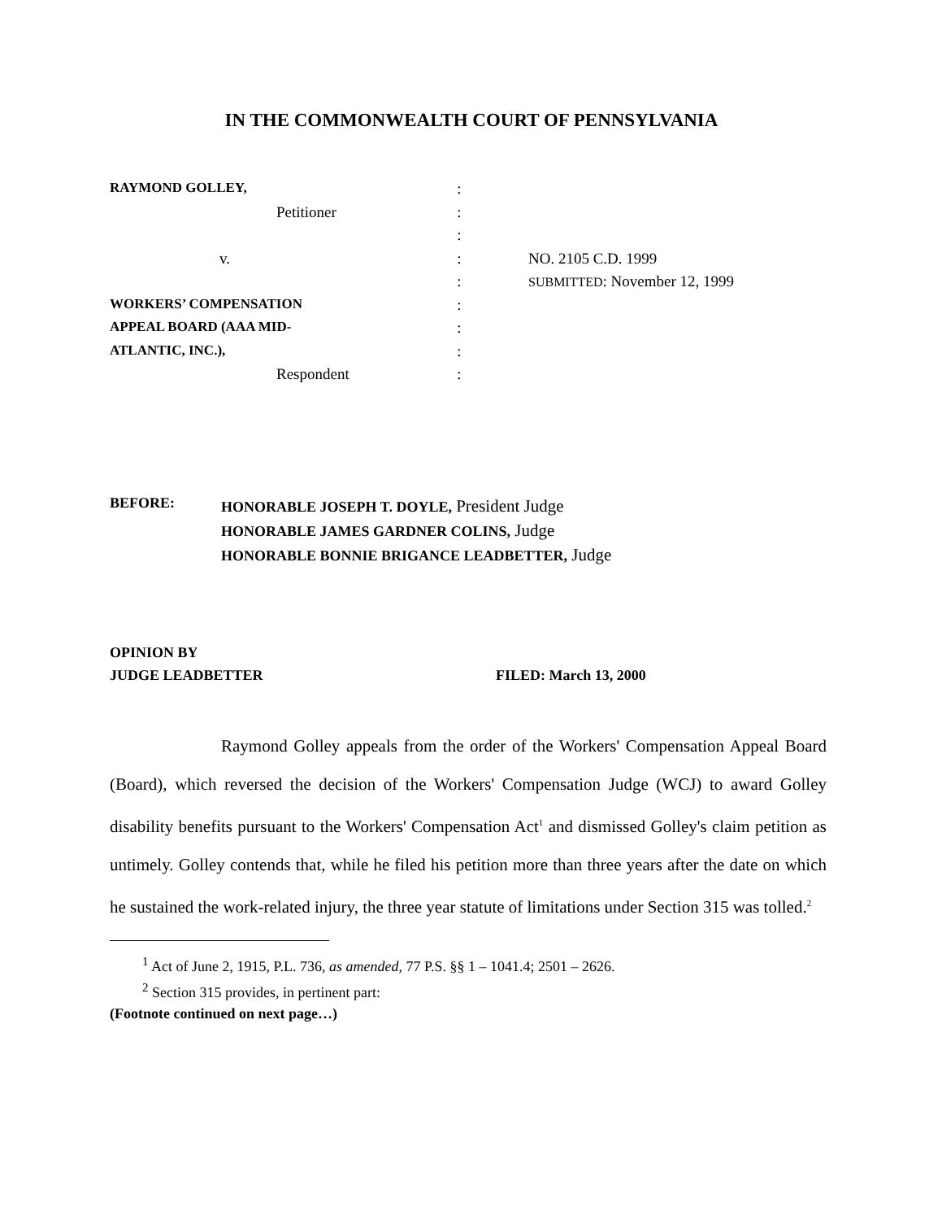IN THE COMMONWEALTH COURT OF PENNSYLVANIA
| RAYMOND GOLLEY, | : | |
| Petitioner | : | |
| | : | |
| v. | : | NO. 2105 C.D. 1999 |
| | : | SUBMITTED : November 12, 1999 |
| WORKERS’ COMPENSATION | : | |
| APPEAL BOARD (AAA MID- | : | |
| ATLANTIC, INC.), | : | |
| Respondent | : | |
BEFORE:
HONORABLE JOSEPH T. DOYLE, President Judge
HONORABLE JAMES GARDNER COLINS, Judge
HONORABLE BONNIE BRIGANCE LEADBETTER, Judge
OPINION BY
JUDGE LEADBETTER FILED: March 13, 2000
Raymond Golley appeals from the order of the Workers' Compensation Appeal Board (Board), which reversed the decision of the Workers' Compensation Judge (WCJ) to award Golley disability benefits pursuant to the Workers' Compensation Act<sup>1</sup> and dismissed Golley's claim petition as untimely. Golley contends that, while he filed his petition more than three years after the date on which he sustained the work-related injury, the three year statute of limitations under Section 315 was tolled.<sup>2</sup>
<sup>1</sup> Act of June 2, 1915, P.L. 736, as amended, 77 P.S. §§ 1 – 1041.4; 2501 – 2626.
<sup>2</sup> Section 315 provides, in pertinent part:
(Footnote continued on next page…)